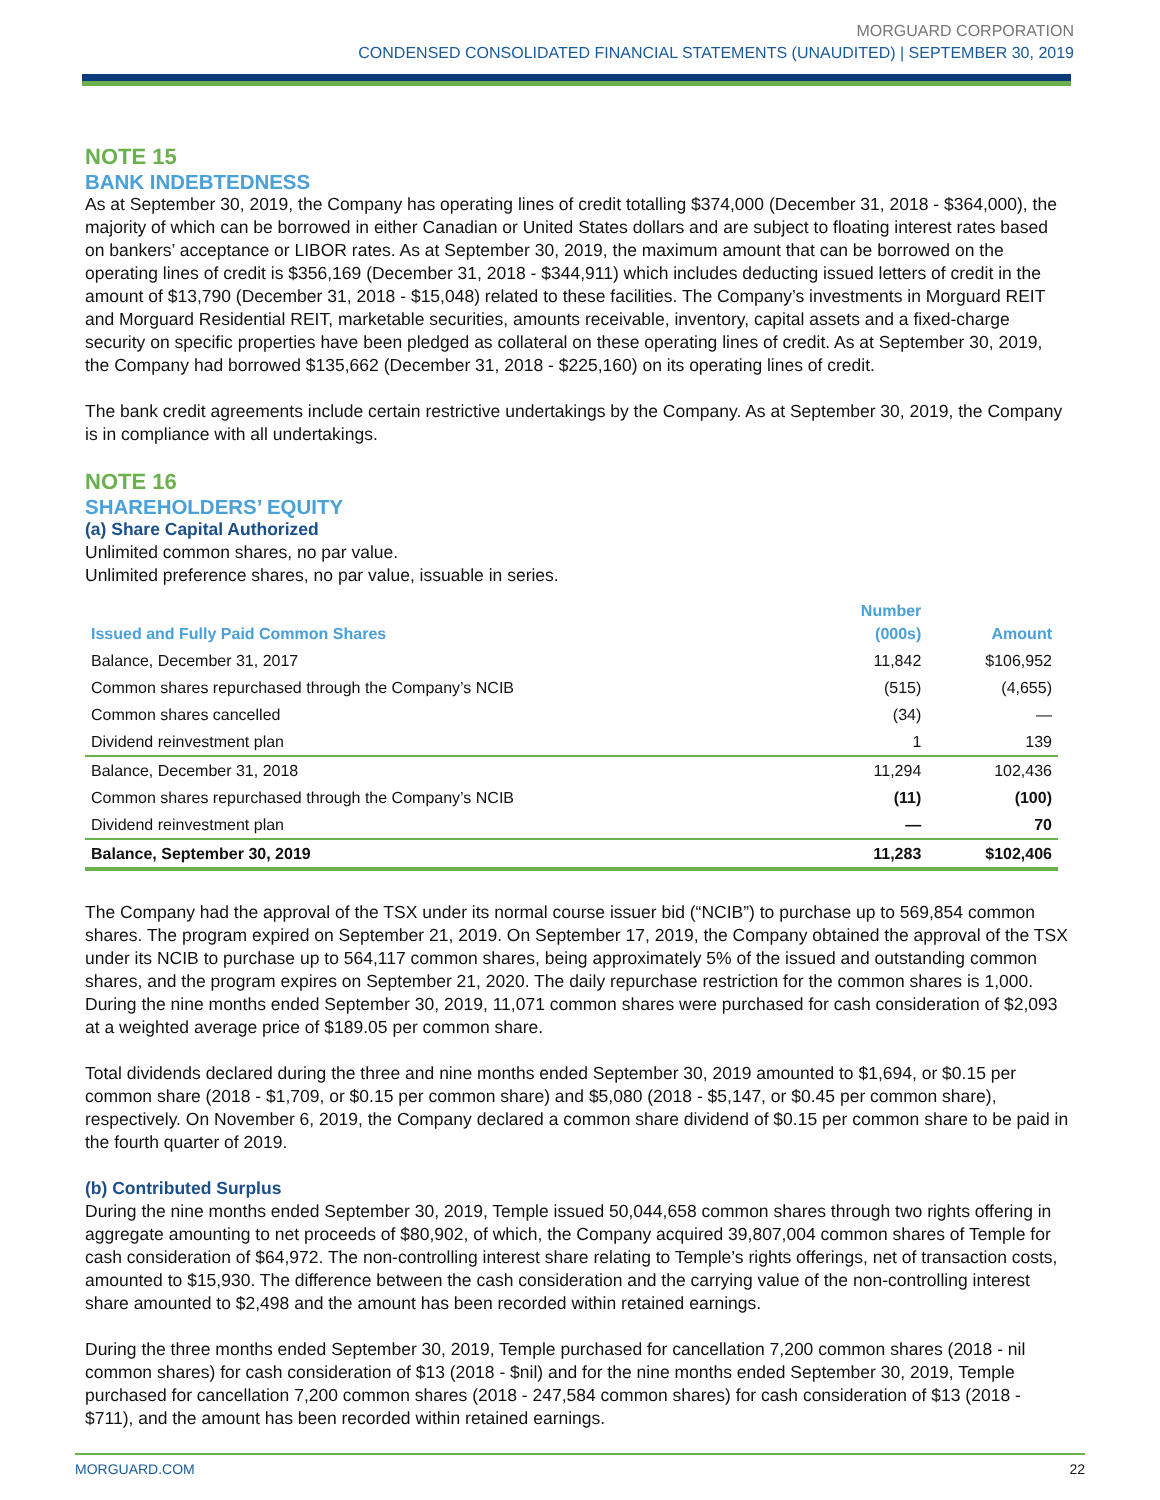MORGUARD CORPORATION
CONDENSED CONSOLIDATED FINANCIAL STATEMENTS (UNAUDITED) | SEPTEMBER 30, 2019
NOTE 15
BANK INDEBTEDNESS
As at September 30, 2019, the Company has operating lines of credit totalling $374,000 (December 31, 2018 - $364,000), the majority of which can be borrowed in either Canadian or United States dollars and are subject to floating interest rates based on bankers’ acceptance or LIBOR rates. As at September 30, 2019, the maximum amount that can be borrowed on the operating lines of credit is $356,169 (December 31, 2018 - $344,911) which includes deducting issued letters of credit in the amount of $13,790 (December 31, 2018 - $15,048) related to these facilities. The Company’s investments in Morguard REIT and Morguard Residential REIT, marketable securities, amounts receivable, inventory, capital assets and a fixed-charge security on specific properties have been pledged as collateral on these operating lines of credit. As at September 30, 2019, the Company had borrowed $135,662 (December 31, 2018 - $225,160) on its operating lines of credit.
The bank credit agreements include certain restrictive undertakings by the Company. As at September 30, 2019, the Company is in compliance with all undertakings.
NOTE 16
SHAREHOLDERS’ EQUITY
(a) Share Capital Authorized
Unlimited common shares, no par value.
Unlimited preference shares, no par value, issuable in series.
| Issued and Fully Paid Common Shares | Number (000s) | Amount |
| --- | --- | --- |
| Balance, December 31, 2017 | 11,842 | $106,952 |
| Common shares repurchased through the Company’s NCIB | (515) | (4,655) |
| Common shares cancelled | (34) | — |
| Dividend reinvestment plan | 1 | 139 |
| Balance, December 31, 2018 | 11,294 | 102,436 |
| Common shares repurchased through the Company’s NCIB | (11) | (100) |
| Dividend reinvestment plan | — | 70 |
| Balance, September 30, 2019 | 11,283 | $102,406 |
The Company had the approval of the TSX under its normal course issuer bid (“NCIB”) to purchase up to 569,854 common shares. The program expired on September 21, 2019. On September 17, 2019, the Company obtained the approval of the TSX under its NCIB to purchase up to 564,117 common shares, being approximately 5% of the issued and outstanding common shares, and the program expires on September 21, 2020. The daily repurchase restriction for the common shares is 1,000. During the nine months ended September 30, 2019, 11,071 common shares were purchased for cash consideration of $2,093 at a weighted average price of $189.05 per common share.
Total dividends declared during the three and nine months ended September 30, 2019 amounted to $1,694, or $0.15 per common share (2018 - $1,709, or $0.15 per common share) and $5,080 (2018 - $5,147, or $0.45 per common share), respectively. On November 6, 2019, the Company declared a common share dividend of $0.15 per common share to be paid in the fourth quarter of 2019.
(b) Contributed Surplus
During the nine months ended September 30, 2019, Temple issued 50,044,658 common shares through two rights offering in aggregate amounting to net proceeds of $80,902, of which, the Company acquired 39,807,004 common shares of Temple for cash consideration of $64,972. The non-controlling interest share relating to Temple’s rights offerings, net of transaction costs, amounted to $15,930. The difference between the cash consideration and the carrying value of the non-controlling interest share amounted to $2,498 and the amount has been recorded within retained earnings.
During the three months ended September 30, 2019, Temple purchased for cancellation 7,200 common shares (2018 - nil common shares) for cash consideration of $13 (2018 - $nil) and for the nine months ended September 30, 2019, Temple purchased for cancellation 7,200 common shares (2018 - 247,584 common shares) for cash consideration of $13 (2018 - $711), and the amount has been recorded within retained earnings.
MORGUARD.COM 22